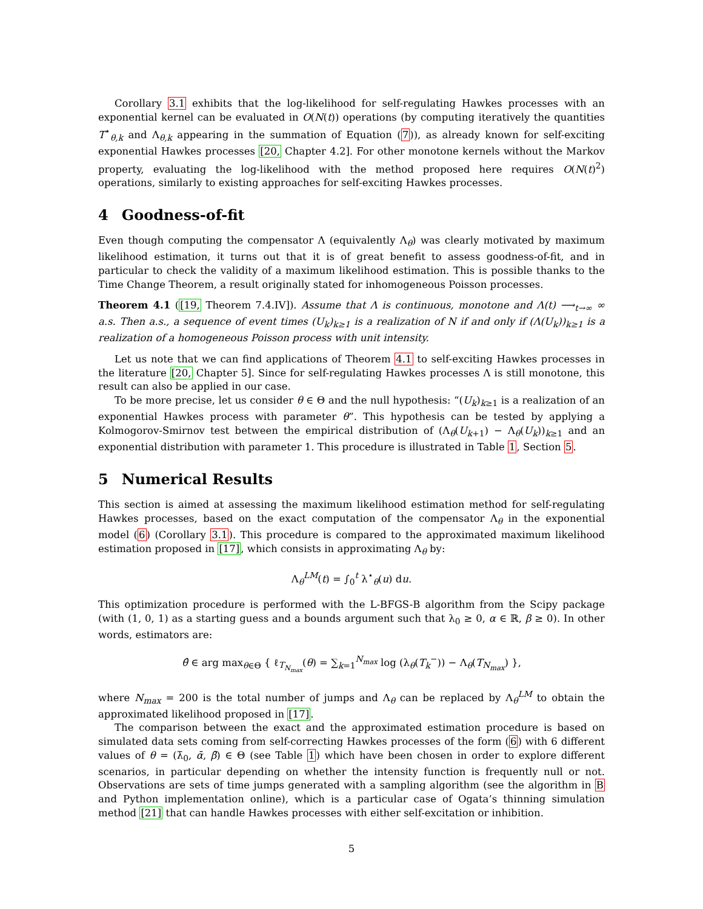Corollary 3.1 exhibits that the log-likelihood for self-regulating Hawkes processes with an exponential kernel can be evaluated in O(N(t)) operations (by computing iteratively the quantities T<sup>⋆</sup><sub>θ,k</sub> and Λ<sub>θ,k</sub> appearing in the summation of Equation (7)), as already known for self-exciting exponential Hawkes processes [20, Chapter 4.2]. For other monotone kernels without the Markov property, evaluating the log-likelihood with the method proposed here requires O(N(t)<sup>2</sup>) operations, similarly to existing approaches for self-exciting Hawkes processes.
4 Goodness-of-fit
Even though computing the compensator Λ (equivalently Λ<sub>θ</sub>) was clearly motivated by maximum likelihood estimation, it turns out that it is of great benefit to assess goodness-of-fit, and in particular to check the validity of a maximum likelihood estimation. This is possible thanks to the Time Change Theorem, a result originally stated for inhomogeneous Poisson processes.
Theorem 4.1 ([19, Theorem 7.4.IV]). Assume that Λ is continuous, monotone and Λ(t) ⟶<sub>t→∞</sub> ∞ a.s. Then a.s., a sequence of event times (U<sub>k</sub>)<sub>k≥1</sub> is a realization of N if and only if (Λ(U<sub>k</sub>))<sub>k≥1</sub> is a realization of a homogeneous Poisson process with unit intensity.
Let us note that we can find applications of Theorem 4.1 to self-exciting Hawkes processes in the literature [20, Chapter 5]. Since for self-regulating Hawkes processes Λ is still monotone, this result can also be applied in our case.
To be more precise, let us consider θ ∈ Θ and the null hypothesis: “(U<sub>k</sub>)<sub>k≥1</sub> is a realization of an exponential Hawkes process with parameter θ”. This hypothesis can be tested by applying a Kolmogorov-Smirnov test between the empirical distribution of (Λ<sub>θ</sub>(U<sub>k+1</sub>) − Λ<sub>θ</sub>(U<sub>k</sub>))<sub>k≥1</sub> and an exponential distribution with parameter 1. This procedure is illustrated in Table 1, Section 5.
5 Numerical Results
This section is aimed at assessing the maximum likelihood estimation method for self-regulating Hawkes processes, based on the exact computation of the compensator Λ<sub>θ</sub> in the exponential model (6) (Corollary 3.1). This procedure is compared to the approximated maximum likelihood estimation proposed in [17], which consists in approximating Λ<sub>θ</sub> by:
Λ<sub>θ</sub><sup>LM</sup>(t) = ∫<sub>0</sub><sup>t</sup> λ<sup>⋆</sup><sub>θ</sub>(u) du.
This optimization procedure is performed with the L-BFGS-B algorithm from the Scipy package (with (1, 0, 1) as a starting guess and a bounds argument such that λ<sub>0</sub> ≥ 0, α ∈ ℝ, β ≥ 0). In other words, estimators are:
θ̂ ∈ arg max<sub>θ∈Θ</sub> { ℓ<sub>T<sub>N<sub>max</sub></sub></sub>(θ) = ∑<sub>k=1</sub><sup>N<sub>max</sub></sup> log (λ<sub>θ</sub>(T<sub>k</sub><sup>−</sup>)) − Λ<sub>θ</sub>(T<sub>N<sub>max</sub></sub>) },
where N<sub>max</sub> = 200 is the total number of jumps and Λ<sub>θ</sub> can be replaced by Λ<sub>θ</sub><sup>LM</sup> to obtain the approximated likelihood proposed in [17].
The comparison between the exact and the approximated estimation procedure is based on simulated data sets coming from self-correcting Hawkes processes of the form (6) with 6 different values of θ = (λ̄<sub>0</sub>, ᾱ, β̄) ∈ Θ (see Table 1) which have been chosen in order to explore different scenarios, in particular depending on whether the intensity function is frequently null or not. Observations are sets of time jumps generated with a sampling algorithm (see the algorithm in B and Python implementation online), which is a particular case of Ogata’s thinning simulation method [21] that can handle Hawkes processes with either self-excitation or inhibition.
5